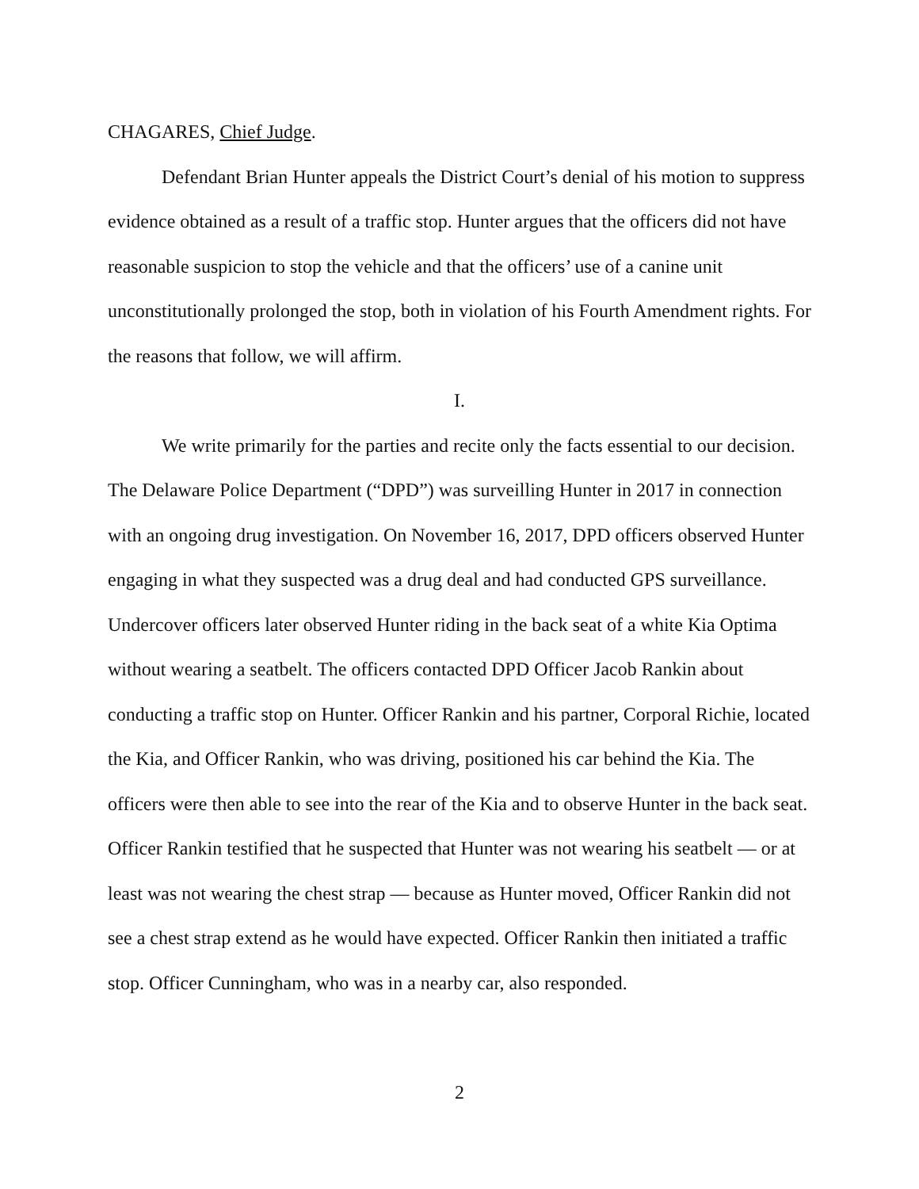CHAGARES, Chief Judge.
Defendant Brian Hunter appeals the District Court’s denial of his motion to suppress evidence obtained as a result of a traffic stop. Hunter argues that the officers did not have reasonable suspicion to stop the vehicle and that the officers’ use of a canine unit unconstitutionally prolonged the stop, both in violation of his Fourth Amendment rights. For the reasons that follow, we will affirm.
I.
We write primarily for the parties and recite only the facts essential to our decision. The Delaware Police Department (“DPD”) was surveilling Hunter in 2017 in connection with an ongoing drug investigation. On November 16, 2017, DPD officers observed Hunter engaging in what they suspected was a drug deal and had conducted GPS surveillance. Undercover officers later observed Hunter riding in the back seat of a white Kia Optima without wearing a seatbelt. The officers contacted DPD Officer Jacob Rankin about conducting a traffic stop on Hunter. Officer Rankin and his partner, Corporal Richie, located the Kia, and Officer Rankin, who was driving, positioned his car behind the Kia. The officers were then able to see into the rear of the Kia and to observe Hunter in the back seat. Officer Rankin testified that he suspected that Hunter was not wearing his seatbelt — or at least was not wearing the chest strap — because as Hunter moved, Officer Rankin did not see a chest strap extend as he would have expected. Officer Rankin then initiated a traffic stop. Officer Cunningham, who was in a nearby car, also responded.
2